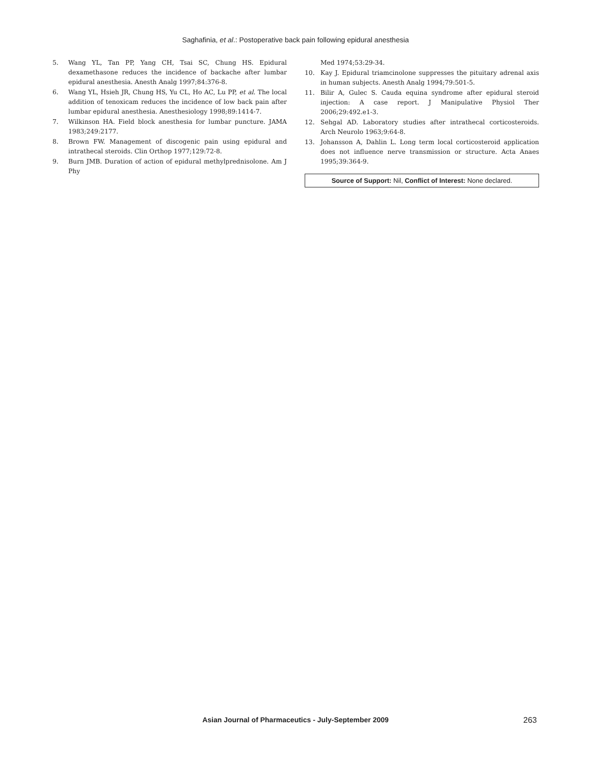Saghafinia, et al.: Postoperative back pain following epidural anesthesia
5. Wang YL, Tan PP, Yang CH, Tsai SC, Chung HS. Epidural dexamethasone reduces the incidence of backache after lumbar epidural anesthesia. Anesth Analg 1997;84:376-8.
6. Wang YL, Hsieh JR, Chung HS, Yu CL, Ho AC, Lu PP, et al. The local addition of tenoxicam reduces the incidence of low back pain after lumbar epidural anesthesia. Anesthesiology 1998;89:1414-7.
7. Wilkinson HA. Field block anesthesia for lumbar puncture. JAMA 1983;249:2177.
8. Brown FW. Management of discogenic pain using epidural and intrathecal steroids. Clin Orthop 1977;129:72-8.
9. Burn JMB. Duration of action of epidural methylprednisolone. Am J Phy
Med 1974;53:29-34.
10. Kay J. Epidural triamcinolone suppresses the pituitary adrenal axis in human subjects. Anesth Analg 1994;79:501-5.
11. Bilir A, Gulec S. Cauda equina syndrome after epidural steroid injection: A case report. J Manipulative Physiol Ther 2006;29:492.e1-3.
12. Sehgal AD. Laboratory studies after intrathecal corticosteroids. Arch Neurolo 1963;9:64-8.
13. Johansson A, Dahlin L. Long term local corticosteroid application does not influence nerve transmission or structure. Acta Anaes 1995;39:364-9.
Source of Support: Nil, Conflict of Interest: None declared.
Asian Journal of Pharmaceutics - July-September 2009 263